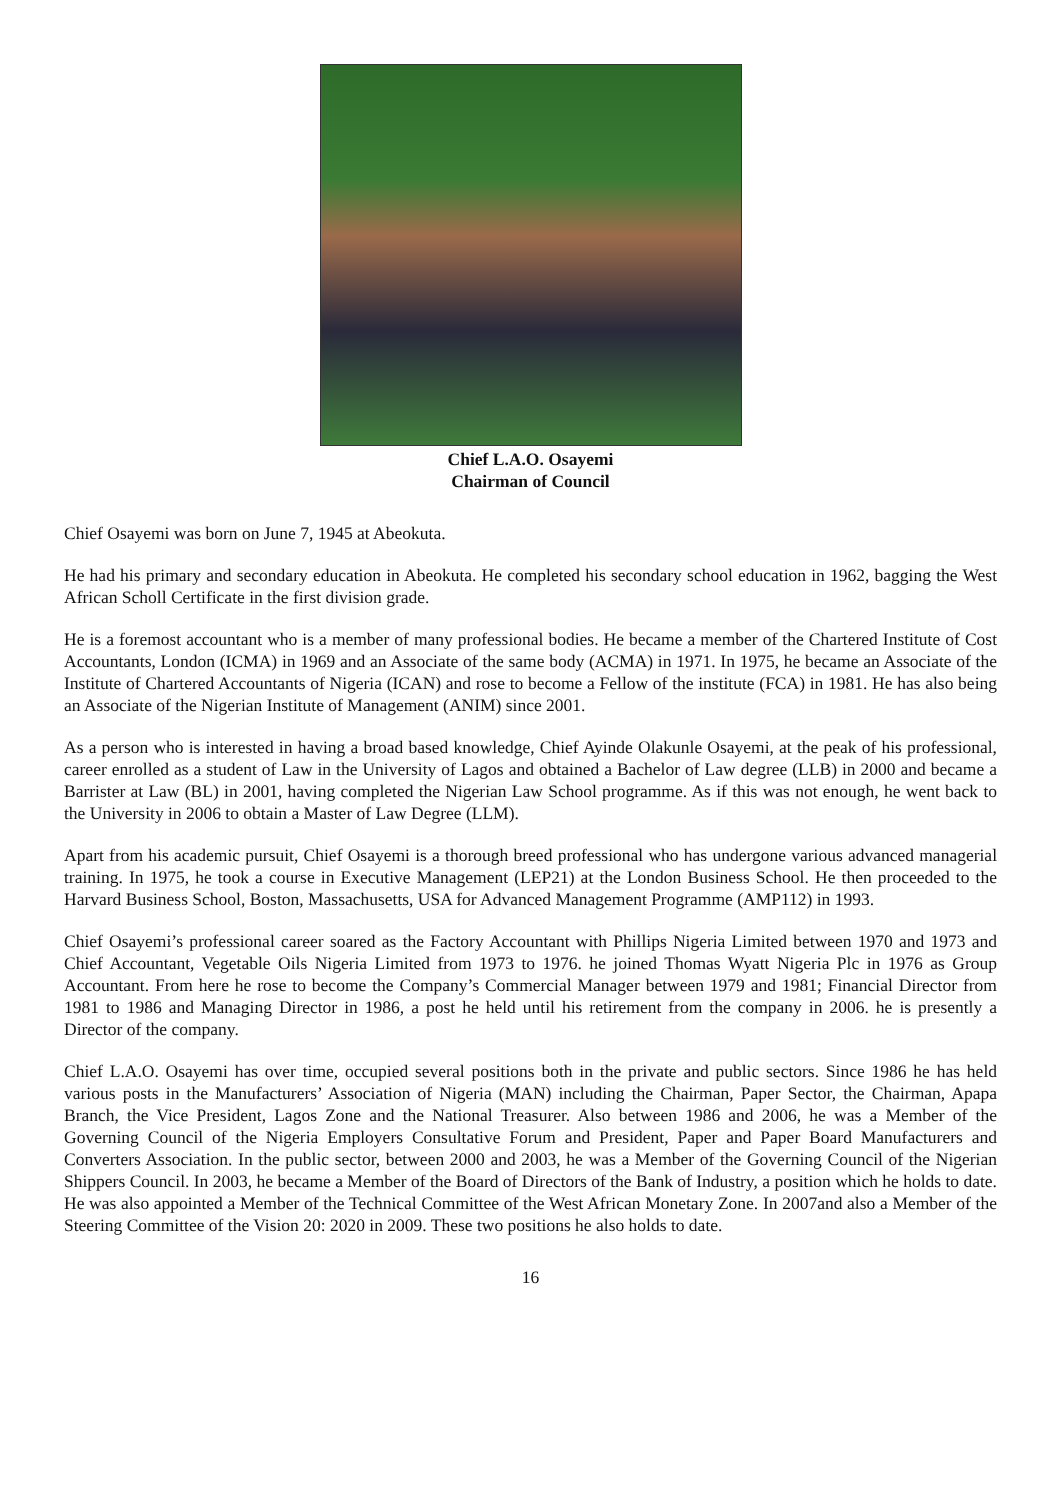Chief L.A.O. Osayemi
Chairman of Council
Chief Osayemi was born on June 7, 1945 at Abeokuta.
He had his primary and secondary education in Abeokuta. He completed his secondary school education in 1962, bagging the West African Scholl Certificate in the first division grade.
He is a foremost accountant who is a member of many professional bodies. He became a member of the Chartered Institute of Cost Accountants, London (ICMA) in 1969 and an Associate of the same body (ACMA) in 1971. In 1975, he became an Associate of the Institute of Chartered Accountants of Nigeria (ICAN) and rose to become a Fellow of the institute (FCA) in 1981. He has also being an Associate of the Nigerian Institute of Management (ANIM) since 2001.
As a person who is interested in having a broad based knowledge, Chief Ayinde Olakunle Osayemi, at the peak of his professional, career enrolled as a student of Law in the University of Lagos and obtained a Bachelor of Law degree (LLB) in 2000 and became a Barrister at Law (BL) in 2001, having completed the Nigerian Law School programme. As if this was not enough, he went back to the University in 2006 to obtain a Master of Law Degree (LLM).
Apart from his academic pursuit, Chief Osayemi is a thorough breed professional who has undergone various advanced managerial training. In 1975, he took a course in Executive Management (LEP21) at the London Business School. He then proceeded to the Harvard Business School, Boston, Massachusetts, USA for Advanced Management Programme (AMP112) in 1993.
Chief Osayemi’s professional career soared as the Factory Accountant with Phillips Nigeria Limited between 1970 and 1973 and Chief Accountant, Vegetable Oils Nigeria Limited from 1973 to 1976. he joined Thomas Wyatt Nigeria Plc in 1976 as Group Accountant. From here he rose to become the Company’s Commercial Manager between 1979 and 1981; Financial Director from 1981 to 1986 and Managing Director in 1986, a post he held until his retirement from the company in 2006. he is presently a Director of the company.
Chief L.A.O. Osayemi has over time, occupied several positions both in the private and public sectors. Since 1986 he has held various posts in the Manufacturers’ Association of Nigeria (MAN) including the Chairman, Paper Sector, the Chairman, Apapa Branch, the Vice President, Lagos Zone and the National Treasurer. Also between 1986 and 2006, he was a Member of the Governing Council of the Nigeria Employers Consultative Forum and President, Paper and Paper Board Manufacturers and Converters Association. In the public sector, between 2000 and 2003, he was a Member of the Governing Council of the Nigerian Shippers Council. In 2003, he became a Member of the Board of Directors of the Bank of Industry, a position which he holds to date. He was also appointed a Member of the Technical Committee of the West African Monetary Zone. In 2007and also a Member of the Steering Committee of the Vision 20: 2020 in 2009. These two positions he also holds to date.
16